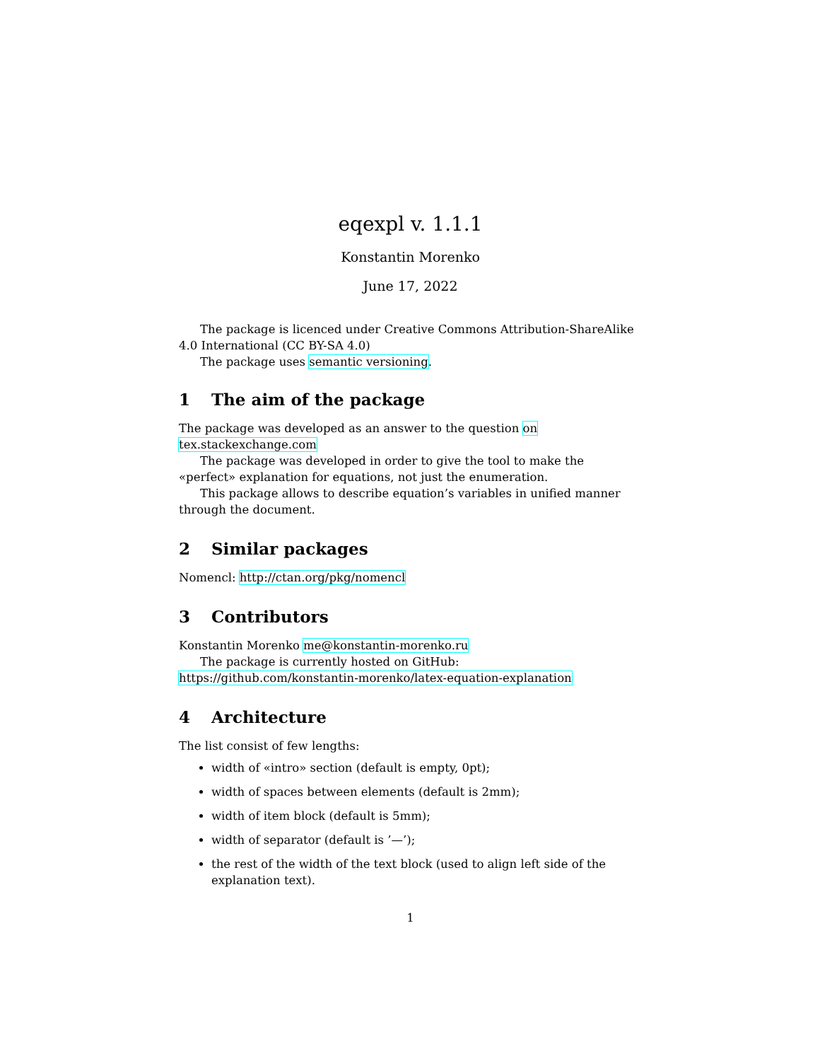eqexpl v. 1.1.1
Konstantin Morenko
June 17, 2022
The package is licenced under Creative Commons Attribution-ShareAlike 4.0 International (CC BY-SA 4.0)
The package uses semantic versioning.
1 The aim of the package
The package was developed as an answer to the question on tex.stackexchange.com
The package was developed in order to give the tool to make the «perfect» explanation for equations, not just the enumeration.
This package allows to describe equation’s variables in unified manner through the document.
2 Similar packages
Nomencl: http://ctan.org/pkg/nomencl
3 Contributors
Konstantin Morenko me@konstantin-morenko.ru
The package is currently hosted on GitHub: https://github.com/konstantin-morenko/latex-equation-explanation
4 Architecture
The list consist of few lengths:
width of «intro» section (default is empty, 0pt);
width of spaces between elements (default is 2mm);
width of item block (default is 5mm);
width of separator (default is ’—’);
the rest of the width of the text block (used to align left side of the explanation text).
1